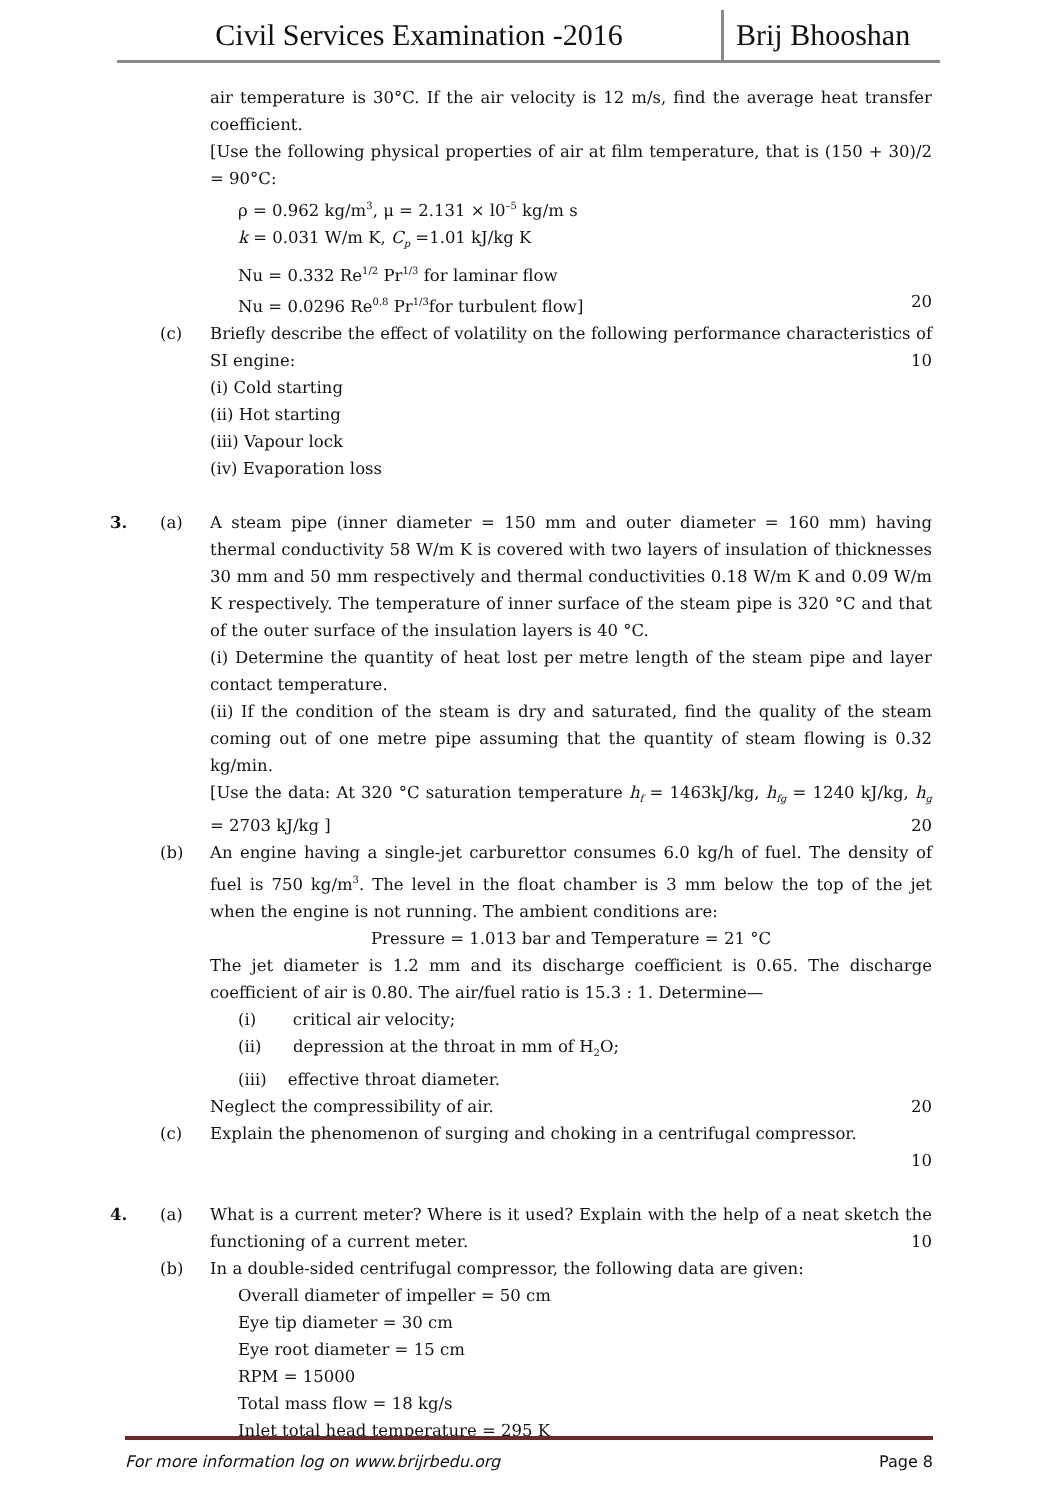Civil Services Examination -2016 Brij Bhooshan
air temperature is 30°C. If the air velocity is 12 m/s, find the average heat transfer coefficient.
[Use the following physical properties of air at film temperature, that is (150 + 30)/2 = 90°C:
ρ = 0.962 kg/m<sup>3</sup>, μ = 2.131 × l0<sup>–5</sup> kg/m s
k = 0.031 W/m K, C<sub>p</sub> =1.01 kJ/kg K
Nu = 0.332 Re<sup>1/2</sup> Pr<sup>1/3</sup> for laminar flow
Nu = 0.0296 Re<sup>0.8</sup> Pr<sup>1/3</sup>for turbulent flow] 20
(c) Briefly describe the effect of volatility on the following performance characteristics of SI engine: 10
(i) Cold starting
(ii) Hot starting
(iii) Vapour lock
(iv) Evaporation loss
3. (a) A steam pipe (inner diameter = 150 mm and outer diameter = 160 mm) having thermal conductivity 58 W/m K is covered with two layers of insulation of thicknesses 30 mm and 50 mm respectively and thermal conductivities 0.18 W/m K and 0.09 W/m K respectively. The temperature of inner surface of the steam pipe is 320 °C and that of the outer surface of the insulation layers is 40 °C.
(i) Determine the quantity of heat lost per metre length of the steam pipe and layer contact temperature.
(ii) If the condition of the steam is dry and saturated, find the quality of the steam coming out of one metre pipe assuming that the quantity of steam flowing is 0.32 kg/min.
[Use the data: At 320 °C saturation temperature h<sub>f</sub> = 1463kJ/kg, h<sub>fg</sub> = 1240 kJ/kg, h<sub>g</sub> = 2703 kJ/kg ] 20
(b) An engine having a single-jet carburettor consumes 6.0 kg/h of fuel. The density of fuel is 750 kg/m<sup>3</sup>. The level in the float chamber is 3 mm below the top of the jet when the engine is not running. The ambient conditions are:
Pressure = 1.013 bar and Temperature = 21 °C
The jet diameter is 1.2 mm and its discharge coefficient is 0.65. The discharge coefficient of air is 0.80. The air/fuel ratio is 15.3 : 1. Determine—
(i) critical air velocity;
(ii) depression at the throat in mm of H<sub>2</sub>O;
(iii) effective throat diameter.
Neglect the compressibility of air. 20
(c) Explain the phenomenon of surging and choking in a centrifugal compressor.
10
4. (a) What is a current meter? Where is it used? Explain with the help of a neat sketch the functioning of a current meter. 10
(b) In a double-sided centrifugal compressor, the following data are given:
Overall diameter of impeller = 50 cm
Eye tip diameter = 30 cm
Eye root diameter = 15 cm
RPM = 15000
Total mass flow = 18 kg/s
Inlet total head temperature = 295 K
For more information log on www.brijrbedu.org Page 8